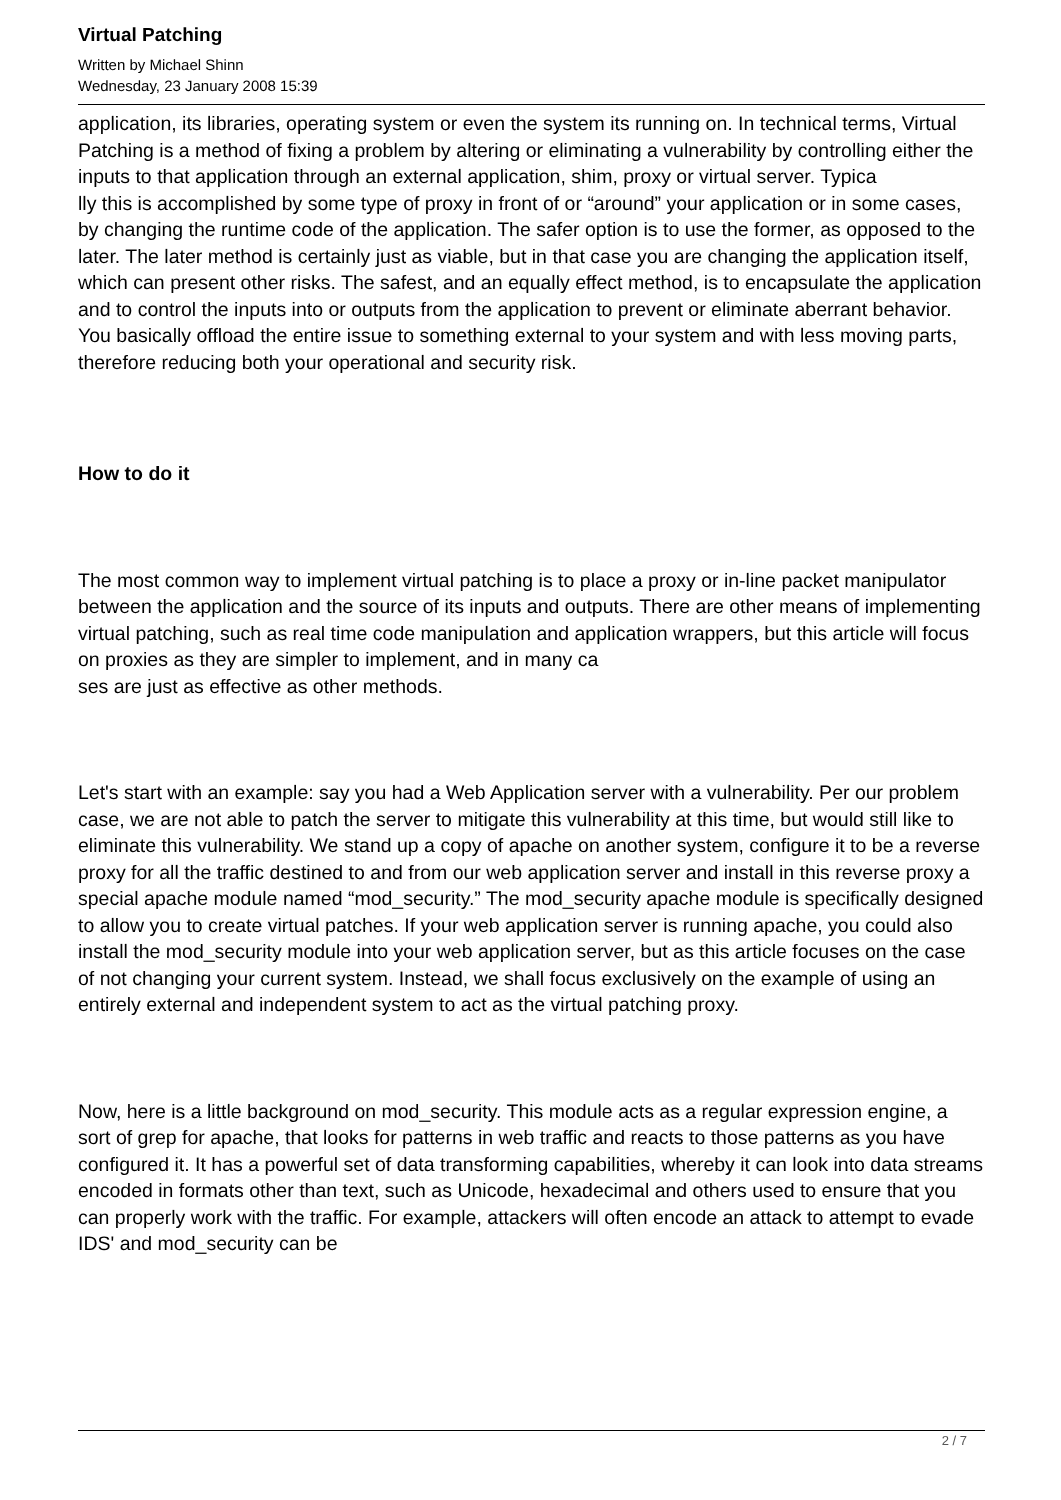Virtual Patching
Written by Michael Shinn
Wednesday, 23 January 2008 15:39
application, its libraries, operating system or even the system its running on. In technical terms, Virtual Patching is a method of fixing a problem by altering or eliminating a vulnerability by controlling either the inputs to that application through an external application, shim, proxy or virtual server. Typica
lly this is accomplished by some type of proxy in front of or “around” your application or in some cases, by changing the runtime code of the application. The safer option is to use the former, as opposed to the later. The later method is certainly just as viable, but in that case you are changing the application itself, which can present other risks. The safest, and an equally effect method, is to encapsulate the application and to control the inputs into or outputs from the application to prevent or eliminate aberrant behavior. You basically offload the entire issue to something external to your system and with less moving parts, therefore reducing both your operational and security risk.
How to do it
The most common way to implement virtual patching is to place a proxy or in-line packet manipulator between the application and the source of its inputs and outputs. There are other means of implementing virtual patching, such as real time code manipulation and application wrappers, but this article will focus on proxies as they are simpler to implement, and in many ca
ses are just as effective as other methods.
Let's start with an example: say you had a Web Application server with a vulnerability. Per our problem case, we are not able to patch the server to mitigate this vulnerability at this time, but would still like to eliminate this vulnerability. We stand up a copy of apache on another system, configure it to be a reverse proxy for all the traffic destined to and from our web application server and install in this reverse proxy a special apache module named “mod_security.” The mod_security apache module is specifically designed to allow you to create virtual patches. If your web application server is running apache, you could also install the mod_security module into your web application server, but as this article focuses on the case of not changing your current system. Instead, we shall focus exclusively on the example of using an entirely external and independent system to act as the virtual patching proxy.
Now, here is a little background on mod_security. This module acts as a regular expression engine, a sort of grep for apache, that looks for patterns in web traffic and reacts to those patterns as you have configured it. It has a powerful set of data transforming capabilities, whereby it can look into data streams encoded in formats other than text, such as Unicode, hexadecimal and others used to ensure that you can properly work with the traffic. For example, attackers will often encode an attack to attempt to evade IDS' and mod_security can be
2 / 7